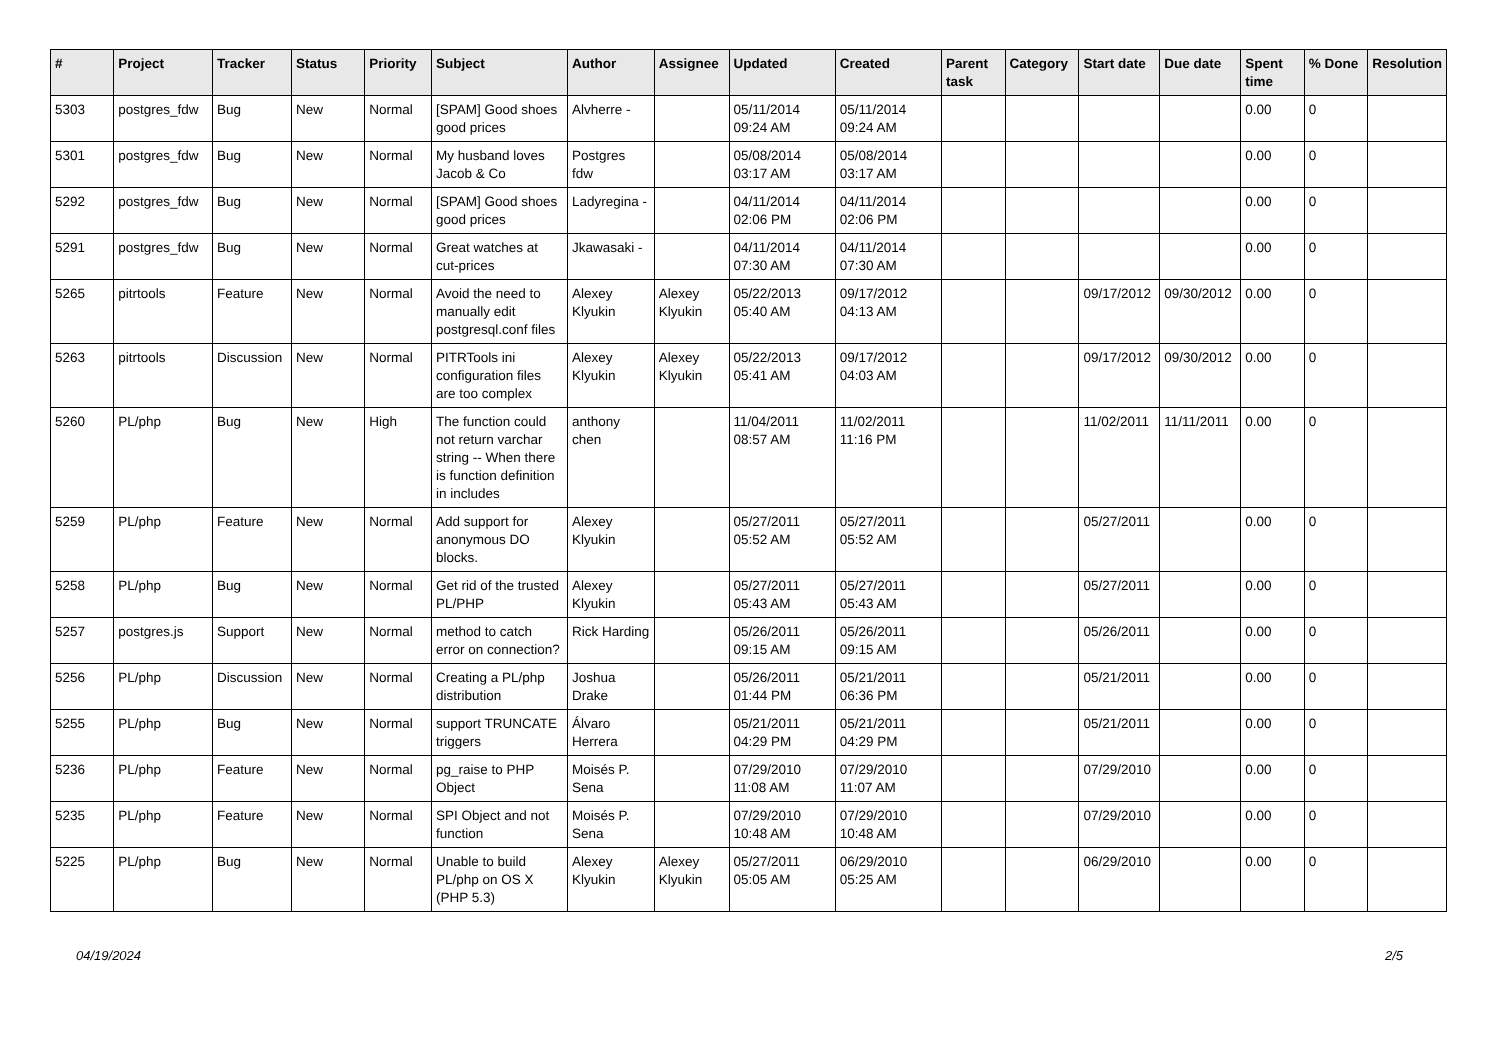| # | Project | Tracker | Status | Priority | Subject | Author | Assignee | Updated | Created | Parent task | Category | Start date | Due date | Spent time | % Done | Resolution |
| --- | --- | --- | --- | --- | --- | --- | --- | --- | --- | --- | --- | --- | --- | --- | --- | --- |
| 5303 | postgres_fdw | Bug | New | Normal | [SPAM] Good shoes good prices | Alvherre - | | 05/11/2014 09:24 AM | 05/11/2014 09:24 AM | | | | | 0.00 | 0 | |
| 5301 | postgres_fdw | Bug | New | Normal | My husband loves Jacob & Co | Postgres fdw | | 05/08/2014 03:17 AM | 05/08/2014 03:17 AM | | | | | 0.00 | 0 | |
| 5292 | postgres_fdw | Bug | New | Normal | [SPAM] Good shoes good prices | Ladyregina - | | 04/11/2014 02:06 PM | 04/11/2014 02:06 PM | | | | | 0.00 | 0 | |
| 5291 | postgres_fdw | Bug | New | Normal | Great watches at cut-prices | Jkawasaki - | | 04/11/2014 07:30 AM | 04/11/2014 07:30 AM | | | | | 0.00 | 0 | |
| 5265 | pitrtools | Feature | New | Normal | Avoid the need to manually edit postgresql.conf files | Alexey Klyukin | Alexey Klyukin | 05/22/2013 05:40 AM | 09/17/2012 04:13 AM | | | 09/17/2012 | 09/30/2012 | 0.00 | 0 | |
| 5263 | pitrtools | Discussion | New | Normal | PITRTools ini configuration files are too complex | Alexey Klyukin | Alexey Klyukin | 05/22/2013 05:41 AM | 09/17/2012 04:03 AM | | | 09/17/2012 | 09/30/2012 | 0.00 | 0 | |
| 5260 | PL/php | Bug | New | High | The function could not return varchar string -- When there is function definition in includes | anthony chen | | 11/04/2011 08:57 AM | 11/02/2011 11:16 PM | | | 11/02/2011 | 11/11/2011 | 0.00 | 0 | |
| 5259 | PL/php | Feature | New | Normal | Add support for anonymous DO blocks. | Alexey Klyukin | | 05/27/2011 05:52 AM | 05/27/2011 05:52 AM | | | 05/27/2011 | | 0.00 | 0 | |
| 5258 | PL/php | Bug | New | Normal | Get rid of the trusted PL/PHP | Alexey Klyukin | | 05/27/2011 05:43 AM | 05/27/2011 05:43 AM | | | 05/27/2011 | | 0.00 | 0 | |
| 5257 | postgres.js | Support | New | Normal | method to catch error on connection? | Rick Harding | | 05/26/2011 09:15 AM | 05/26/2011 09:15 AM | | | 05/26/2011 | | 0.00 | 0 | |
| 5256 | PL/php | Discussion | New | Normal | Creating a PL/php distribution | Joshua Drake | | 05/26/2011 01:44 PM | 05/21/2011 06:36 PM | | | 05/21/2011 | | 0.00 | 0 | |
| 5255 | PL/php | Bug | New | Normal | support TRUNCATE triggers | Álvaro Herrera | | 05/21/2011 04:29 PM | 05/21/2011 04:29 PM | | | 05/21/2011 | | 0.00 | 0 | |
| 5236 | PL/php | Feature | New | Normal | pg_raise to PHP Object | Moisés P. Sena | | 07/29/2010 11:08 AM | 07/29/2010 11:07 AM | | | 07/29/2010 | | 0.00 | 0 | |
| 5235 | PL/php | Feature | New | Normal | SPI Object and not function | Moisés P. Sena | | 07/29/2010 10:48 AM | 07/29/2010 10:48 AM | | | 07/29/2010 | | 0.00 | 0 | |
| 5225 | PL/php | Bug | New | Normal | Unable to build PL/php on OS X (PHP 5.3) | Alexey Klyukin | Alexey Klyukin | 05/27/2011 05:05 AM | 06/29/2010 05:25 AM | | | 06/29/2010 | | 0.00 | 0 | |
04/19/2024 2/5